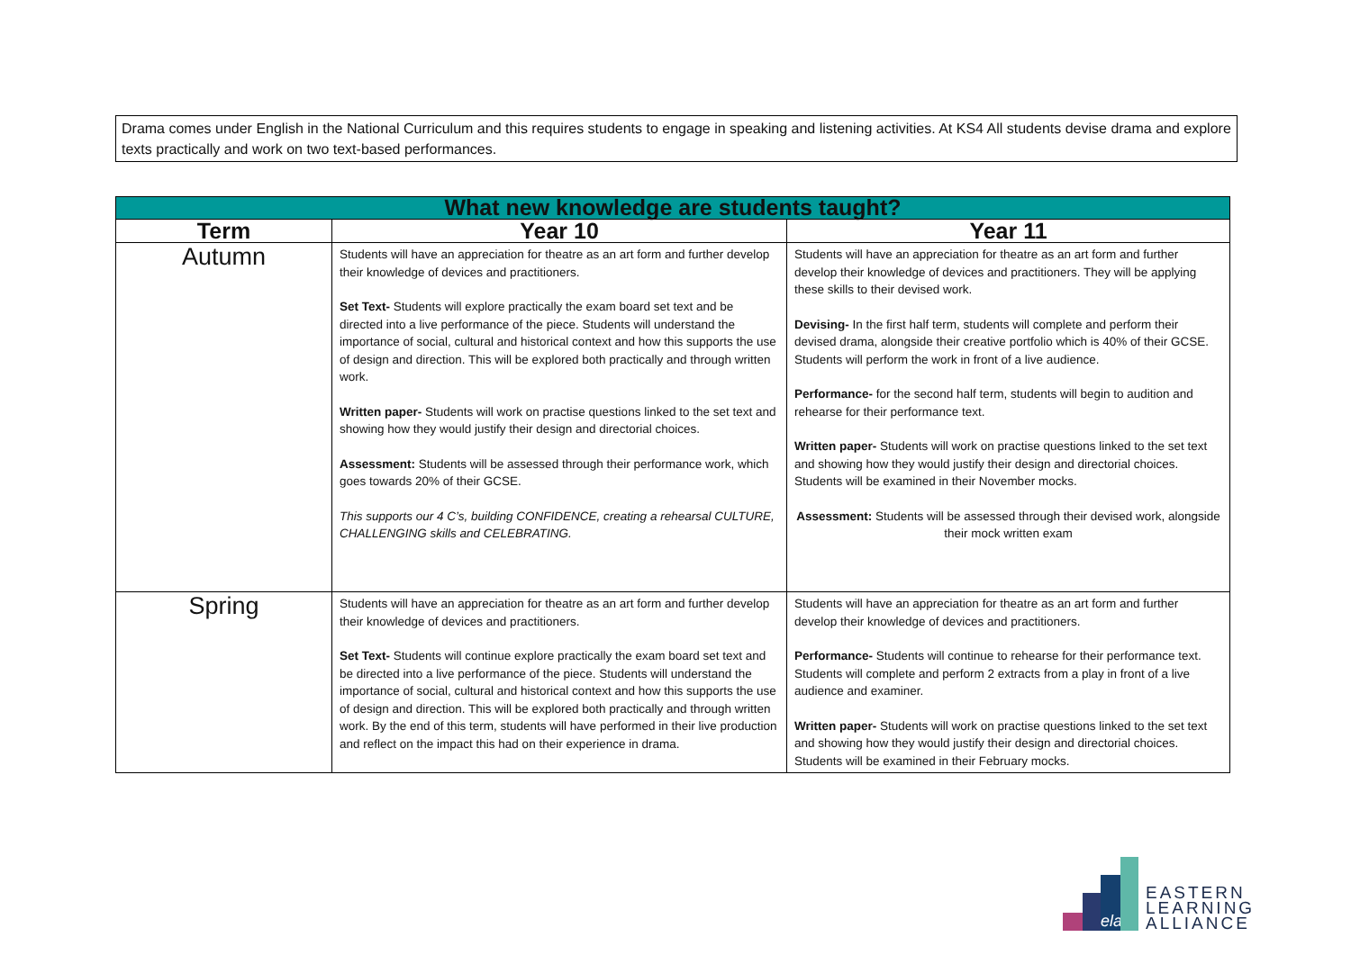Drama comes under English in the National Curriculum and this requires students to engage in speaking and listening activities. At KS4 All students devise drama and explore texts practically and work on two text-based performances.
| What new knowledge are students taught? | | |
| --- | --- | --- |
| Term | Year 10 | Year 11 |
| Autumn | Students will have an appreciation for theatre as an art form and further develop their knowledge of devices and practitioners. Set Text- Students will explore practically the exam board set text and be directed into a live performance of the piece. Students will understand the importance of social, cultural and historical context and how this supports the use of design and direction. This will be explored both practically and through written work. Written paper- Students will work on practise questions linked to the set text and showing how they would justify their design and directorial choices. Assessment: Students will be assessed through their performance work, which goes towards 20% of their GCSE. This supports our 4 C’s, building CONFIDENCE, creating a rehearsal CULTURE, CHALLENGING skills and CELEBRATING. | Students will have an appreciation for theatre as an art form and further develop their knowledge of devices and practitioners. They will be applying these skills to their devised work. Devising- In the first half term, students will complete and perform their devised drama, alongside their creative portfolio which is 40% of their GCSE. Students will perform the work in front of a live audience. Performance- for the second half term, students will begin to audition and rehearse for their performance text. Written paper- Students will work on practise questions linked to the set text and showing how they would justify their design and directorial choices. Students will be examined in their November mocks. Assessment: Students will be assessed through their devised work, alongside their mock written exam |
| Spring | Students will have an appreciation for theatre as an art form and further develop their knowledge of devices and practitioners. Set Text- Students will continue explore practically the exam board set text and be directed into a live performance of the piece. Students will understand the importance of social, cultural and historical context and how this supports the use of design and direction. This will be explored both practically and through written work. By the end of this term, students will have performed in their live production and reflect on the impact this had on their experience in drama. | Students will have an appreciation for theatre as an art form and further develop their knowledge of devices and practitioners. Performance- Students will continue to rehearse for their performance text. Students will complete and perform 2 extracts from a play in front of a live audience and examiner. Written paper- Students will work on practise questions linked to the set text and showing how they would justify their design and directorial choices. Students will be examined in their February mocks. |
ela
EASTERN
LEARNING
ALLIANCE